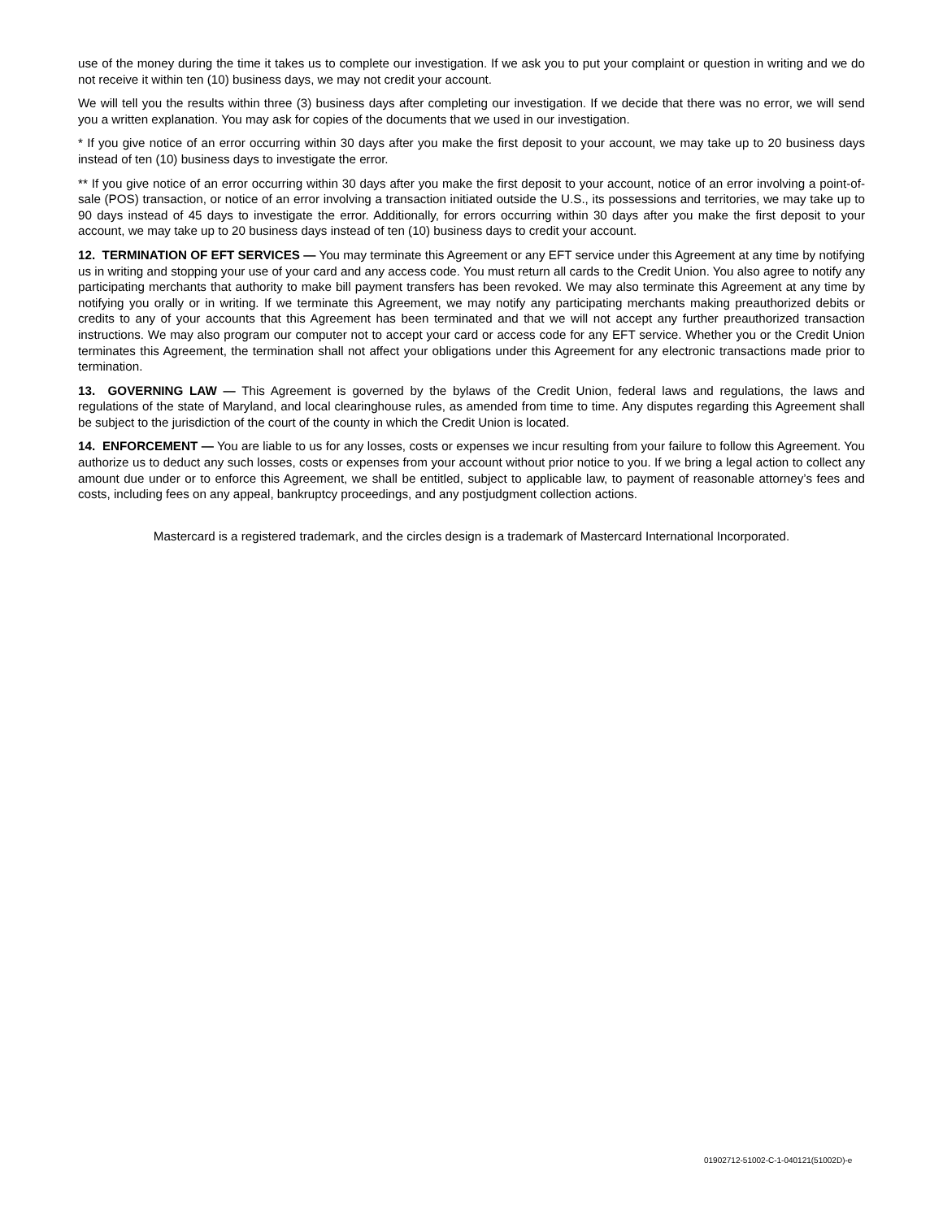use of the money during the time it takes us to complete our investigation. If we ask you to put your complaint or question in writing and we do not receive it within ten (10) business days, we may not credit your account.
We will tell you the results within three (3) business days after completing our investigation. If we decide that there was no error, we will send you a written explanation. You may ask for copies of the documents that we used in our investigation.
* If you give notice of an error occurring within 30 days after you make the first deposit to your account, we may take up to 20 business days instead of ten (10) business days to investigate the error.
** If you give notice of an error occurring within 30 days after you make the first deposit to your account, notice of an error involving a point-of-sale (POS) transaction, or notice of an error involving a transaction initiated outside the U.S., its possessions and territories, we may take up to 90 days instead of 45 days to investigate the error. Additionally, for errors occurring within 30 days after you make the first deposit to your account, we may take up to 20 business days instead of ten (10) business days to credit your account.
12. TERMINATION OF EFT SERVICES — You may terminate this Agreement or any EFT service under this Agreement at any time by notifying us in writing and stopping your use of your card and any access code. You must return all cards to the Credit Union. You also agree to notify any participating merchants that authority to make bill payment transfers has been revoked. We may also terminate this Agreement at any time by notifying you orally or in writing. If we terminate this Agreement, we may notify any participating merchants making preauthorized debits or credits to any of your accounts that this Agreement has been terminated and that we will not accept any further preauthorized transaction instructions. We may also program our computer not to accept your card or access code for any EFT service. Whether you or the Credit Union terminates this Agreement, the termination shall not affect your obligations under this Agreement for any electronic transactions made prior to termination.
13. GOVERNING LAW — This Agreement is governed by the bylaws of the Credit Union, federal laws and regulations, the laws and regulations of the state of Maryland, and local clearinghouse rules, as amended from time to time. Any disputes regarding this Agreement shall be subject to the jurisdiction of the court of the county in which the Credit Union is located.
14. ENFORCEMENT — You are liable to us for any losses, costs or expenses we incur resulting from your failure to follow this Agreement. You authorize us to deduct any such losses, costs or expenses from your account without prior notice to you. If we bring a legal action to collect any amount due under or to enforce this Agreement, we shall be entitled, subject to applicable law, to payment of reasonable attorney’s fees and costs, including fees on any appeal, bankruptcy proceedings, and any postjudgment collection actions.
Mastercard is a registered trademark, and the circles design is a trademark of Mastercard International Incorporated.
01902712-51002-C-1-040121(51002D)-e